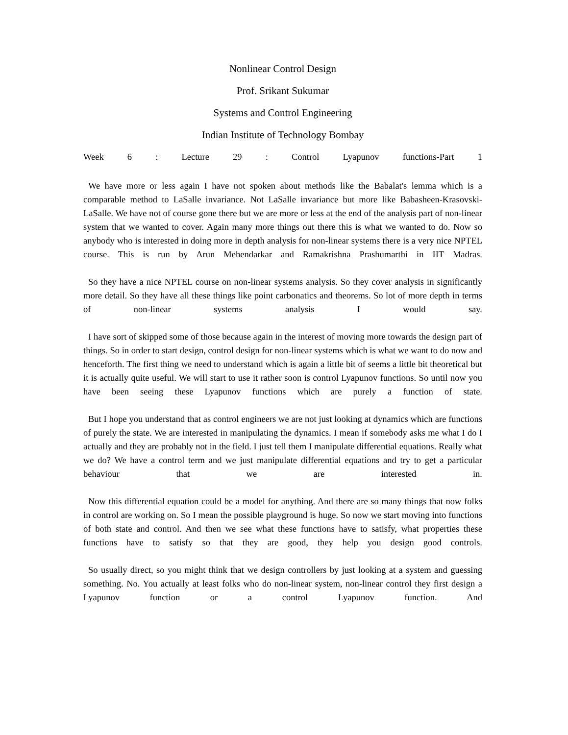Nonlinear Control Design
Prof. Srikant Sukumar
Systems and Control Engineering
Indian Institute of Technology Bombay
Week 6 : Lecture 29 : Control Lyapunov functions-Part 1
We have more or less again I have not spoken about methods like the Babalat's lemma which is a comparable method to LaSalle invariance. Not LaSalle invariance but more like Babasheen-Krasovski-LaSalle. We have not of course gone there but we are more or less at the end of the analysis part of non-linear system that we wanted to cover. Again many more things out there this is what we wanted to do. Now so anybody who is interested in doing more in depth analysis for non-linear systems there is a very nice NPTEL course. This is run by Arun Mehendarkar and Ramakrishna Prashumarthi in IIT Madras.
So they have a nice NPTEL course on non-linear systems analysis. So they cover analysis in significantly more detail. So they have all these things like point carbonatics and theorems. So lot of more depth in terms of non-linear systems analysis I would say.
I have sort of skipped some of those because again in the interest of moving more towards the design part of things. So in order to start design, control design for non-linear systems which is what we want to do now and henceforth. The first thing we need to understand which is again a little bit of seems a little bit theoretical but it is actually quite useful. We will start to use it rather soon is control Lyapunov functions. So until now you have been seeing these Lyapunov functions which are purely a function of state.
But I hope you understand that as control engineers we are not just looking at dynamics which are functions of purely the state. We are interested in manipulating the dynamics. I mean if somebody asks me what I do I actually and they are probably not in the field. I just tell them I manipulate differential equations. Really what we do? We have a control term and we just manipulate differential equations and try to get a particular behaviour that we are interested in.
Now this differential equation could be a model for anything. And there are so many things that now folks in control are working on. So I mean the possible playground is huge. So now we start moving into functions of both state and control. And then we see what these functions have to satisfy, what properties these functions have to satisfy so that they are good, they help you design good controls.
So usually direct, so you might think that we design controllers by just looking at a system and guessing something. No. You actually at least folks who do non-linear system, non-linear control they first design a Lyapunov function or a control Lyapunov function. And